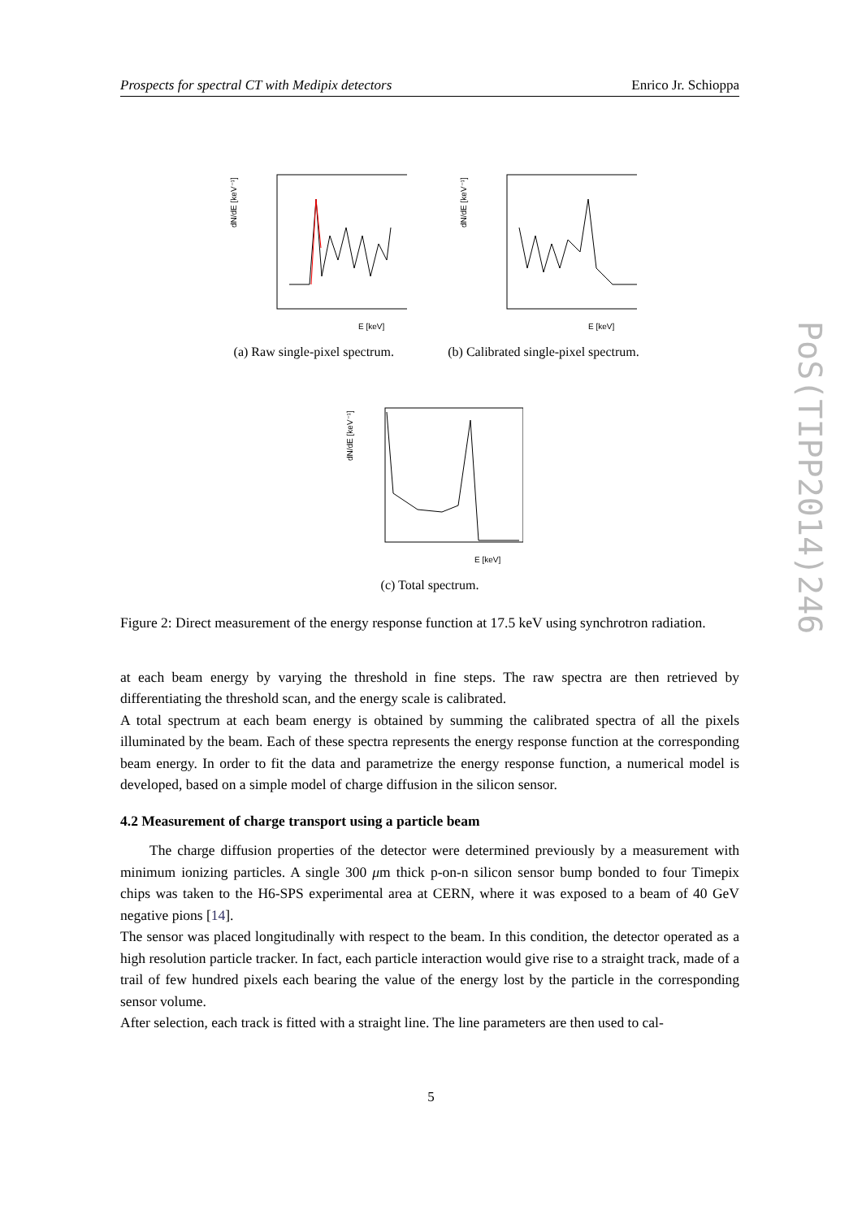Prospects for spectral CT with Medipix detectors Enrico Jr. Schioppa
PoS(TIPP2014)246
dN/dE [keV⁻¹]
E [keV]
(a) Raw single-pixel spectrum.
dN/dE [keV⁻¹]
E [keV]
(b) Calibrated single-pixel spectrum.
dN/dE [keV⁻¹]
E [keV]
(c) Total spectrum.
Figure 2: Direct measurement of the energy response function at 17.5 keV using synchrotron radiation.
at each beam energy by varying the threshold in fine steps. The raw spectra are then retrieved by differentiating the threshold scan, and the energy scale is calibrated.
A total spectrum at each beam energy is obtained by summing the calibrated spectra of all the pixels illuminated by the beam. Each of these spectra represents the energy response function at the corresponding beam energy. In order to fit the data and parametrize the energy response function, a numerical model is developed, based on a simple model of charge diffusion in the silicon sensor.
4.2 Measurement of charge transport using a particle beam
The charge diffusion properties of the detector were determined previously by a measurement with minimum ionizing particles. A single 300 μm thick p-on-n silicon sensor bump bonded to four Timepix chips was taken to the H6-SPS experimental area at CERN, where it was exposed to a beam of 40 GeV negative pions [14].
The sensor was placed longitudinally with respect to the beam. In this condition, the detector operated as a high resolution particle tracker. In fact, each particle interaction would give rise to a straight track, made of a trail of few hundred pixels each bearing the value of the energy lost by the particle in the corresponding sensor volume.
After selection, each track is fitted with a straight line. The line parameters are then used to cal-
5